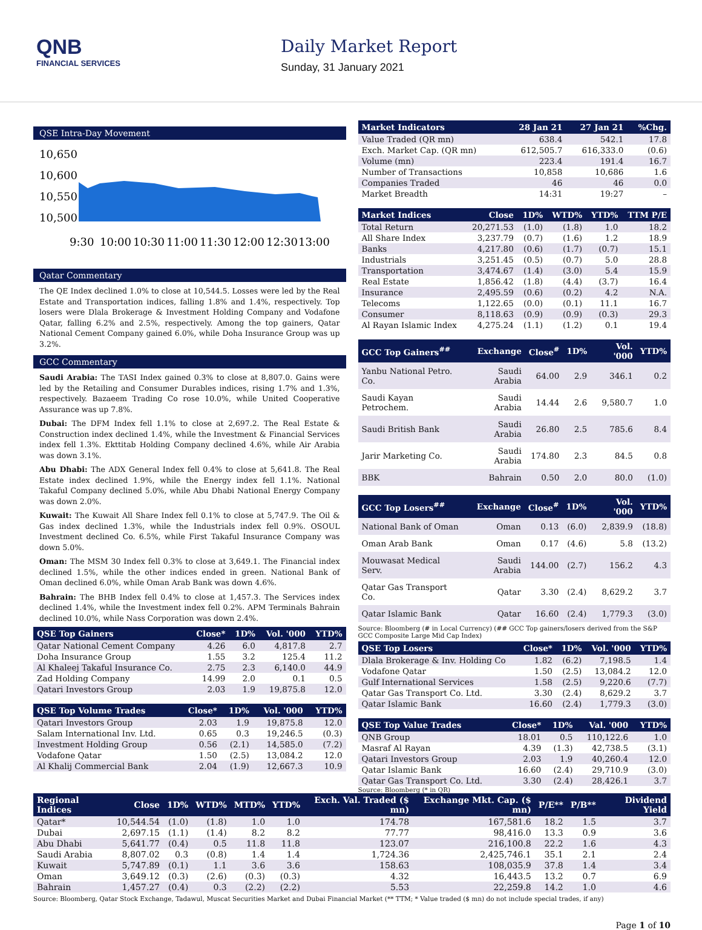QNB
FINANCIAL SERVICES
Daily Market Report
Sunday, 31 January 2021
QSE Intra-Day Movement
10,650
10,600
10,550
10,500
9:30
10:00
10:30
11:00
11:30
12:00
12:30
13:00
Qatar Commentary
The QE Index declined 1.0% to close at 10,544.5. Losses were led by the Real Estate and Transportation indices, falling 1.8% and 1.4%, respectively. Top losers were Dlala Brokerage & Investment Holding Company and Vodafone Qatar, falling 6.2% and 2.5%, respectively. Among the top gainers, Qatar National Cement Company gained 6.0%, while Doha Insurance Group was up 3.2%.
GCC Commentary
Saudi Arabia: The TASI Index gained 0.3% to close at 8,807.0. Gains were led by the Retailing and Consumer Durables indices, rising 1.7% and 1.3%, respectively. Bazaeem Trading Co rose 10.0%, while United Cooperative Assurance was up 7.8%.
Dubai: The DFM Index fell 1.1% to close at 2,697.2. The Real Estate & Construction index declined 1.4%, while the Investment & Financial Services index fell 1.3%. Ekttitab Holding Company declined 4.6%, while Air Arabia was down 3.1%.
Abu Dhabi: The ADX General Index fell 0.4% to close at 5,641.8. The Real Estate index declined 1.9%, while the Energy index fell 1.1%. National Takaful Company declined 5.0%, while Abu Dhabi National Energy Company was down 2.0%.
Kuwait: The Kuwait All Share Index fell 0.1% to close at 5,747.9. The Oil & Gas index declined 1.3%, while the Industrials index fell 0.9%. OSOUL Investment declined Co. 6.5%, while First Takaful Insurance Company was down 5.0%.
Oman: The MSM 30 Index fell 0.3% to close at 3,649.1. The Financial index declined 1.5%, while the other indices ended in green. National Bank of Oman declined 6.0%, while Oman Arab Bank was down 4.6%.
Bahrain: The BHB Index fell 0.4% to close at 1,457.3. The Services index declined 1.4%, while the Investment index fell 0.2%. APM Terminals Bahrain declined 10.0%, while Nass Corporation was down 2.4%.
| QSE Top Gainers | Close* | 1D% | Vol. '000 | YTD% |
| --- | --- | --- | --- | --- |
| Qatar National Cement Company | 4.26 | 6.0 | 4,817.8 | 2.7 |
| Doha Insurance Group | 1.55 | 3.2 | 125.4 | 11.2 |
| Al Khaleej Takaful Insurance Co. | 2.75 | 2.3 | 6,140.0 | 44.9 |
| Zad Holding Company | 14.99 | 2.0 | 0.1 | 0.5 |
| Qatari Investors Group | 2.03 | 1.9 | 19,875.8 | 12.0 |
| QSE Top Volume Trades | Close* | 1D% | Vol. '000 | YTD% |
| --- | --- | --- | --- | --- |
| Qatari Investors Group | 2.03 | 1.9 | 19,875.8 | 12.0 |
| Salam International Inv. Ltd. | 0.65 | 0.3 | 19,246.5 | (0.3) |
| Investment Holding Group | 0.56 | (2.1) | 14,585.0 | (7.2) |
| Vodafone Qatar | 1.50 | (2.5) | 13,084.2 | 12.0 |
| Al Khalij Commercial Bank | 2.04 | (1.9) | 12,667.3 | 10.9 |
| Market Indicators | 28 Jan 21 | 27 Jan 21 | %Chg. |
| --- | --- | --- | --- |
| Value Traded (QR mn) | 638.4 | 542.1 | 17.8 |
| Exch. Market Cap. (QR mn) | 612,505.7 | 616,333.0 | (0.6) |
| Volume (mn) | 223.4 | 191.4 | 16.7 |
| Number of Transactions | 10,858 | 10,686 | 1.6 |
| Companies Traded | 46 | 46 | 0.0 |
| Market Breadth | 14:31 | 19:27 | – |
| Market Indices | Close | 1D% | WTD% | YTD% | TTM P/E |
| --- | --- | --- | --- | --- | --- |
| Total Return | 20,271.53 | (1.0) | (1.8) | 1.0 | 18.2 |
| All Share Index | 3,237.79 | (0.7) | (1.6) | 1.2 | 18.9 |
| Banks | 4,217.80 | (0.6) | (1.7) | (0.7) | 15.1 |
| Industrials | 3,251.45 | (0.5) | (0.7) | 5.0 | 28.8 |
| Transportation | 3,474.67 | (1.4) | (3.0) | 5.4 | 15.9 |
| Real Estate | 1,856.42 | (1.8) | (4.4) | (3.7) | 16.4 |
| Insurance | 2,495.59 | (0.6) | (0.2) | 4.2 | N.A. |
| Telecoms | 1,122.65 | (0.0) | (0.1) | 11.1 | 16.7 |
| Consumer | 8,118.63 | (0.9) | (0.9) | (0.3) | 29.3 |
| Al Rayan Islamic Index | 4,275.24 | (1.1) | (1.2) | 0.1 | 19.4 |
| GCC Top Gainers<sup>##</sup> | Exchange | Close<sup>#</sup> | 1D% | Vol. '000 | YTD% |
| --- | --- | --- | --- | --- | --- |
| Yanbu National Petro. Co. | Saudi Arabia | 64.00 | 2.9 | 346.1 | 0.2 |
| Saudi Kayan Petrochem. | Saudi Arabia | 14.44 | 2.6 | 9,580.7 | 1.0 |
| Saudi British Bank | Saudi Arabia | 26.80 | 2.5 | 785.6 | 8.4 |
| Jarir Marketing Co. | Saudi Arabia | 174.80 | 2.3 | 84.5 | 0.8 |
| BBK | Bahrain | 0.50 | 2.0 | 80.0 | (1.0) |
| GCC Top Losers<sup>##</sup> | Exchange | Close<sup>#</sup> | 1D% | Vol. '000 | YTD% |
| --- | --- | --- | --- | --- | --- |
| National Bank of Oman | Oman | 0.13 | (6.0) | 2,839.9 | (18.8) |
| Oman Arab Bank | Oman | 0.17 | (4.6) | 5.8 | (13.2) |
| Mouwasat Medical Serv. | Saudi Arabia | 144.00 | (2.7) | 156.2 | 4.3 |
| Qatar Gas Transport Co. | Qatar | 3.30 | (2.4) | 8,629.2 | 3.7 |
| Qatar Islamic Bank | Qatar | 16.60 | (2.4) | 1,779.3 | (3.0) |
Source: Bloomberg (# in Local Currency) (## GCC Top gainers/losers derived from the S&P GCC Composite Large Mid Cap Index)
| QSE Top Losers | Close* | 1D% | Vol. '000 | YTD% |
| --- | --- | --- | --- | --- |
| Dlala Brokerage & Inv. Holding Co | 1.82 | (6.2) | 7,198.5 | 1.4 |
| Vodafone Qatar | 1.50 | (2.5) | 13,084.2 | 12.0 |
| Gulf International Services | 1.58 | (2.5) | 9,220.6 | (7.7) |
| Qatar Gas Transport Co. Ltd. | 3.30 | (2.4) | 8,629.2 | 3.7 |
| Qatar Islamic Bank | 16.60 | (2.4) | 1,779.3 | (3.0) |
| QSE Top Value Trades | Close* | 1D% | Val. '000 | YTD% |
| --- | --- | --- | --- | --- |
| QNB Group | 18.01 | 0.5 | 110,122.6 | 1.0 |
| Masraf Al Rayan | 4.39 | (1.3) | 42,738.5 | (3.1) |
| Qatari Investors Group | 2.03 | 1.9 | 40,260.4 | 12.0 |
| Qatar Islamic Bank | 16.60 | (2.4) | 29,710.9 | (3.0) |
| Qatar Gas Transport Co. Ltd. | 3.30 | (2.4) | 28,426.1 | 3.7 |
Source: Bloomberg (* in QR)
| Regional Indices | Close | 1D% | WTD% | MTD% | YTD% | Exch. Val. Traded ($ mn) | Exchange Mkt. Cap. ($ mn) | P/E** | P/B** | Dividend Yield |
| --- | --- | --- | --- | --- | --- | --- | --- | --- | --- | --- |
| Qatar* | 10,544.54 | (1.0) | (1.8) | 1.0 | 1.0 | 174.78 | 167,581.6 | 18.2 | 1.5 | 3.7 |
| Dubai | 2,697.15 | (1.1) | (1.4) | 8.2 | 8.2 | 77.77 | 98,416.0 | 13.3 | 0.9 | 3.6 |
| Abu Dhabi | 5,641.77 | (0.4) | 0.5 | 11.8 | 11.8 | 123.07 | 216,100.8 | 22.2 | 1.6 | 4.3 |
| Saudi Arabia | 8,807.02 | 0.3 | (0.8) | 1.4 | 1.4 | 1,724.36 | 2,425,746.1 | 35.1 | 2.1 | 2.4 |
| Kuwait | 5,747.89 | (0.1) | 1.1 | 3.6 | 3.6 | 158.63 | 108,035.9 | 37.8 | 1.4 | 3.4 |
| Oman | 3,649.12 | (0.3) | (2.6) | (0.3) | (0.3) | 4.32 | 16,443.5 | 13.2 | 0.7 | 6.9 |
| Bahrain | 1,457.27 | (0.4) | 0.3 | (2.2) | (2.2) | 5.53 | 22,259.8 | 14.2 | 1.0 | 4.6 |
Source: Bloomberg, Qatar Stock Exchange, Tadawul, Muscat Securities Market and Dubai Financial Market (** TTM; * Value traded ($ mn) do not include special trades, if any)
Page 1 of 10